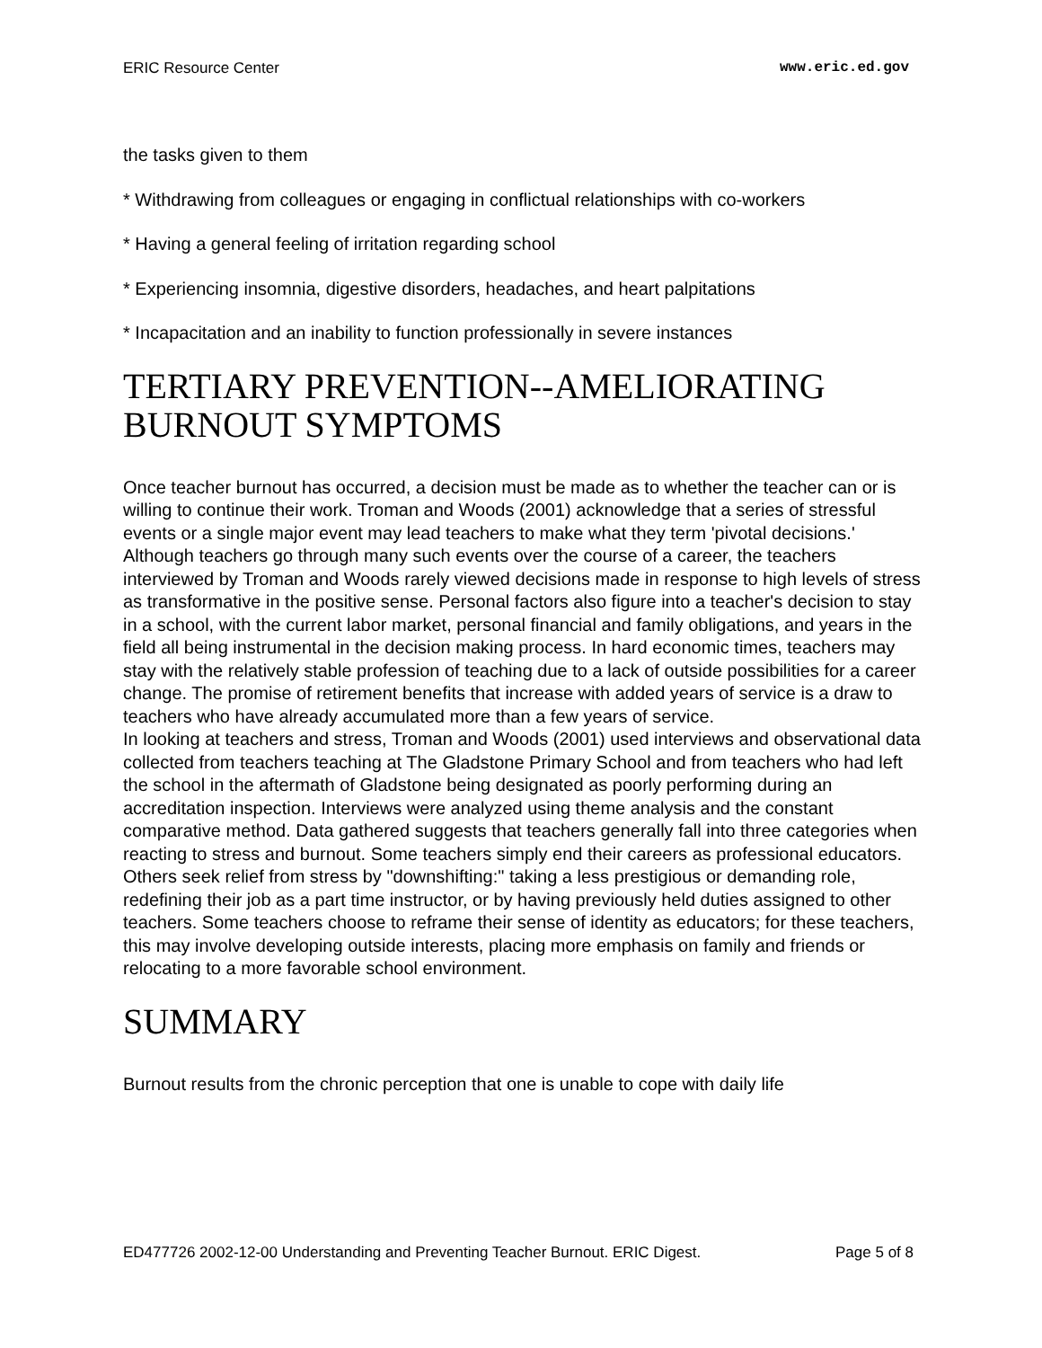ERIC Resource Center www.eric.ed.gov
the tasks given to them
* Withdrawing from colleagues or engaging in conflictual relationships with co-workers
* Having a general feeling of irritation regarding school
* Experiencing insomnia, digestive disorders, headaches, and heart palpitations
* Incapacitation and an inability to function professionally in severe instances
TERTIARY PREVENTION--AMELIORATING BURNOUT SYMPTOMS
Once teacher burnout has occurred, a decision must be made as to whether the teacher can or is willing to continue their work. Troman and Woods (2001) acknowledge that a series of stressful events or a single major event may lead teachers to make what they term 'pivotal decisions.' Although teachers go through many such events over the course of a career, the teachers interviewed by Troman and Woods rarely viewed decisions made in response to high levels of stress as transformative in the positive sense. Personal factors also figure into a teacher's decision to stay in a school, with the current labor market, personal financial and family obligations, and years in the field all being instrumental in the decision making process. In hard economic times, teachers may stay with the relatively stable profession of teaching due to a lack of outside possibilities for a career change. The promise of retirement benefits that increase with added years of service is a draw to teachers who have already accumulated more than a few years of service.
In looking at teachers and stress, Troman and Woods (2001) used interviews and observational data collected from teachers teaching at The Gladstone Primary School and from teachers who had left the school in the aftermath of Gladstone being designated as poorly performing during an accreditation inspection. Interviews were analyzed using theme analysis and the constant comparative method. Data gathered suggests that teachers generally fall into three categories when reacting to stress and burnout. Some teachers simply end their careers as professional educators. Others seek relief from stress by "downshifting:" taking a less prestigious or demanding role, redefining their job as a part time instructor, or by having previously held duties assigned to other teachers. Some teachers choose to reframe their sense of identity as educators; for these teachers, this may involve developing outside interests, placing more emphasis on family and friends or relocating to a more favorable school environment.
SUMMARY
Burnout results from the chronic perception that one is unable to cope with daily life
ED477726 2002-12-00 Understanding and Preventing Teacher Burnout. ERIC Digest. Page 5 of 8